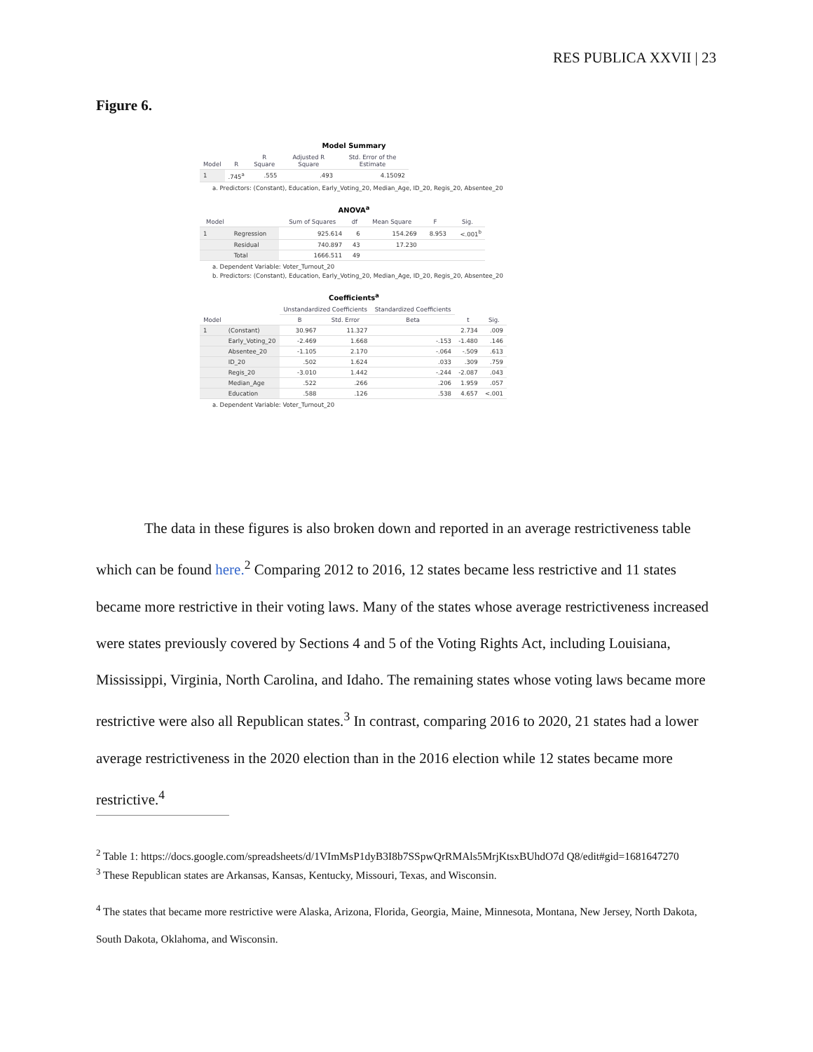RES PUBLICA XXVII | 23
Figure 6.
Model Summary
| Model | R | R Square | Adjusted R Square | Std. Error of the Estimate |
| --- | --- | --- | --- | --- |
| 1 | .745<sup>a</sup> | .555 | .493 | 4.15092 |
a. Predictors: (Constant), Education, Early_Voting_20, Median_Age, ID_20, Regis_20, Absentee_20
ANOVA<sup>a</sup>
| Model | | Sum of Squares | df | Mean Square | F | Sig. |
| --- | --- | --- | --- | --- | --- | --- |
| 1 | Regression | 925.614 | 6 | 154.269 | 8.953 | <.001<sup>b</sup> |
| | Residual | 740.897 | 43 | 17.230 | | |
| | Total | 1666.511 | 49 | | | |
a. Dependent Variable: Voter_Turnout_20
b. Predictors: (Constant), Education, Early_Voting_20, Median_Age, ID_20, Regis_20, Absentee_20
Coefficients<sup>a</sup>
| Model | | Unstandardized Coefficients | | Standardized Coefficients | t | Sig. |
| --- | --- | --- | --- | --- | --- | --- |
| | | B | Std. Error | Beta | | |
| 1 | (Constant) | 30.967 | 11.327 | | 2.734 | .009 |
| | Early_Voting_20 | -2.469 | 1.668 | -.153 | -1.480 | .146 |
| | Absentee_20 | -1.105 | 2.170 | -.064 | -.509 | .613 |
| | ID_20 | .502 | 1.624 | .033 | .309 | .759 |
| | Regis_20 | -3.010 | 1.442 | -.244 | -2.087 | .043 |
| | Median_Age | .522 | .266 | .206 | 1.959 | .057 |
| | Education | .588 | .126 | .538 | 4.657 | <.001 |
a. Dependent Variable: Voter_Turnout_20
The data in these figures is also broken down and reported in an average restrictiveness table which can be found here.<sup>2</sup> Comparing 2012 to 2016, 12 states became less restrictive and 11 states became more restrictive in their voting laws. Many of the states whose average restrictiveness increased were states previously covered by Sections 4 and 5 of the Voting Rights Act, including Louisiana, Mississippi, Virginia, North Carolina, and Idaho. The remaining states whose voting laws became more restrictive were also all Republican states.<sup>3</sup> In contrast, comparing 2016 to 2020, 21 states had a lower average restrictiveness in the 2020 election than in the 2016 election while 12 states became more restrictive.<sup>4</sup>
<sup>2</sup> Table 1: https://docs.google.com/spreadsheets/d/1VImMsP1dyB3I8b7SSpwQrRMAls5MrjKtsxBUhdO7d Q8/edit#gid=1681647270
<sup>3</sup> These Republican states are Arkansas, Kansas, Kentucky, Missouri, Texas, and Wisconsin.
<sup>4</sup> The states that became more restrictive were Alaska, Arizona, Florida, Georgia, Maine, Minnesota, Montana, New Jersey, North Dakota, South Dakota, Oklahoma, and Wisconsin.